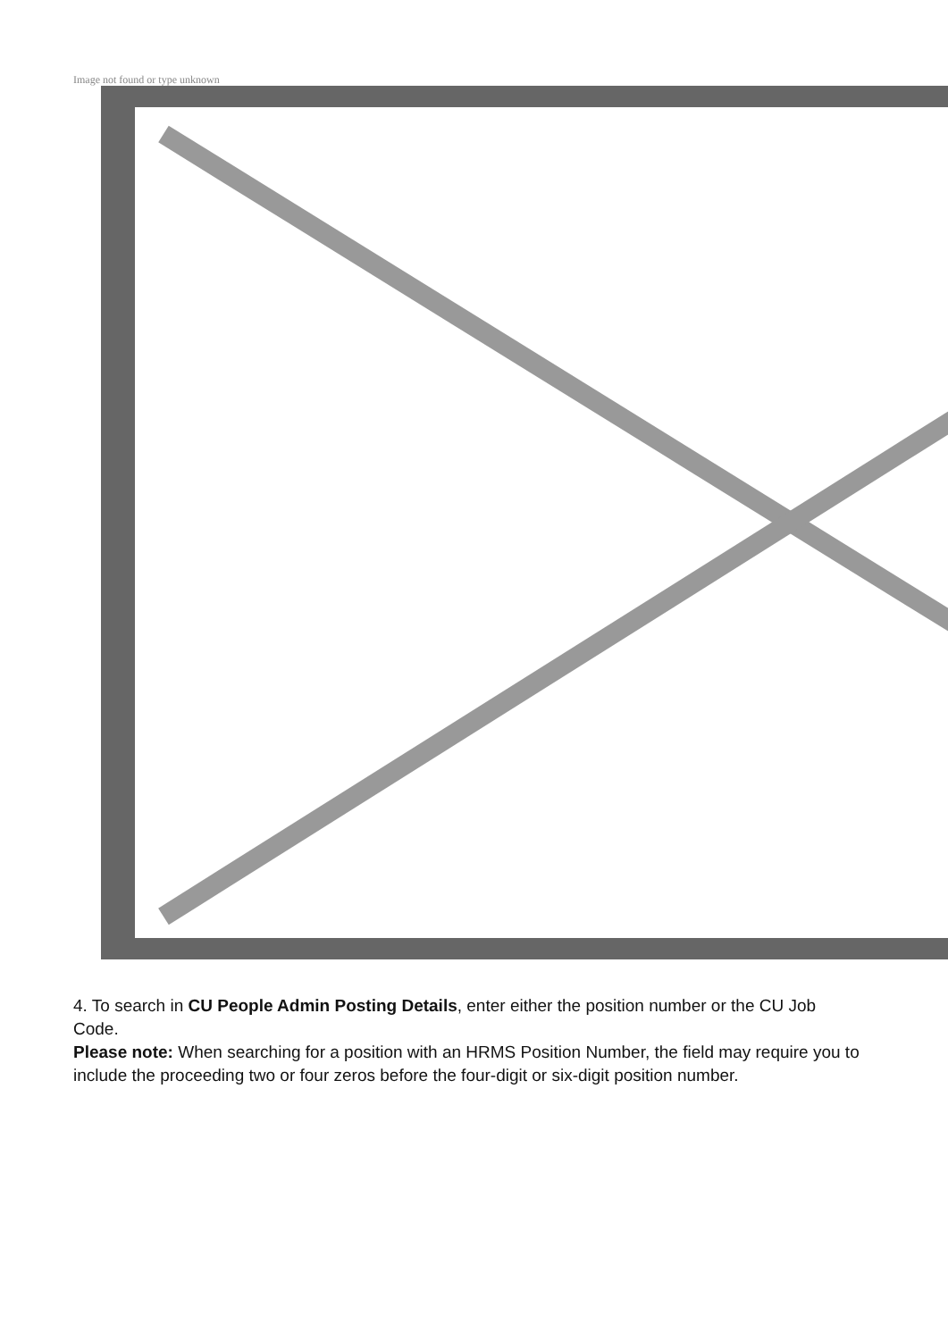Image not found or type unknown
4. To search in CU People Admin Posting Details, enter either the position number or the CU Job Code.
Please note: When searching for a position with an HRMS Position Number, the field may require you to include the proceeding two or four zeros before the four-digit or six-digit position number.